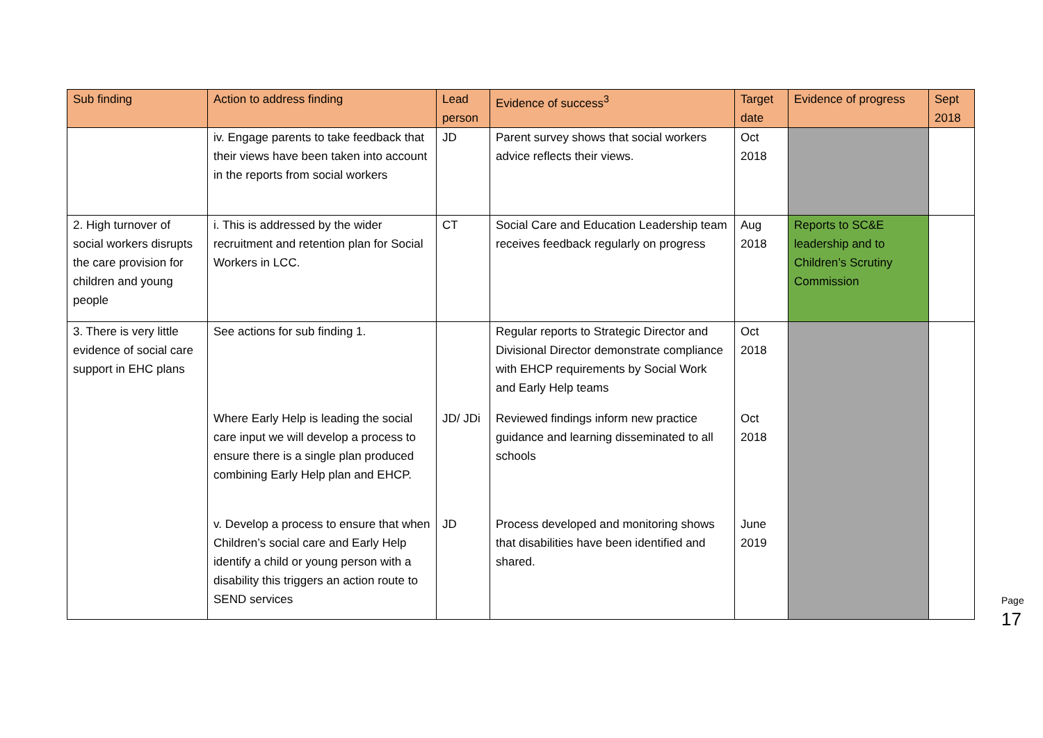| Sub finding | Action to address finding | Lead person | Evidence of success<sup>3</sup> | Target date | Evidence of progress | Sept 2018 |
| --- | --- | --- | --- | --- | --- | --- |
| | iv. Engage parents to take feedback that their views have been taken into account in the reports from social workers | JD | Parent survey shows that social workers advice reflects their views. | Oct 2018 | | |
| 2. High turnover of social workers disrupts the care provision for children and young people | i. This is addressed by the wider recruitment and retention plan for Social Workers in LCC. | CT | Social Care and Education Leadership team receives feedback regularly on progress | Aug 2018 | Reports to SC&E leadership and to Children’s Scrutiny Commission | |
| 3. There is very little evidence of social care support in EHC plans | See actions for sub finding 1. | | Regular reports to Strategic Director and Divisional Director demonstrate compliance with EHCP requirements by Social Work and Early Help teams | Oct 2018 | | |
| | Where Early Help is leading the social care input we will develop a process to ensure there is a single plan produced combining Early Help plan and EHCP. | JD/ JDi | Reviewed findings inform new practice guidance and learning disseminated to all schools | Oct 2018 | | |
| | v. Develop a process to ensure that when Children’s social care and Early Help identify a child or young person with a disability this triggers an action route to SEND services | JD | Process developed and monitoring shows that disabilities have been identified and shared. | June 2019 | | |
Page 17